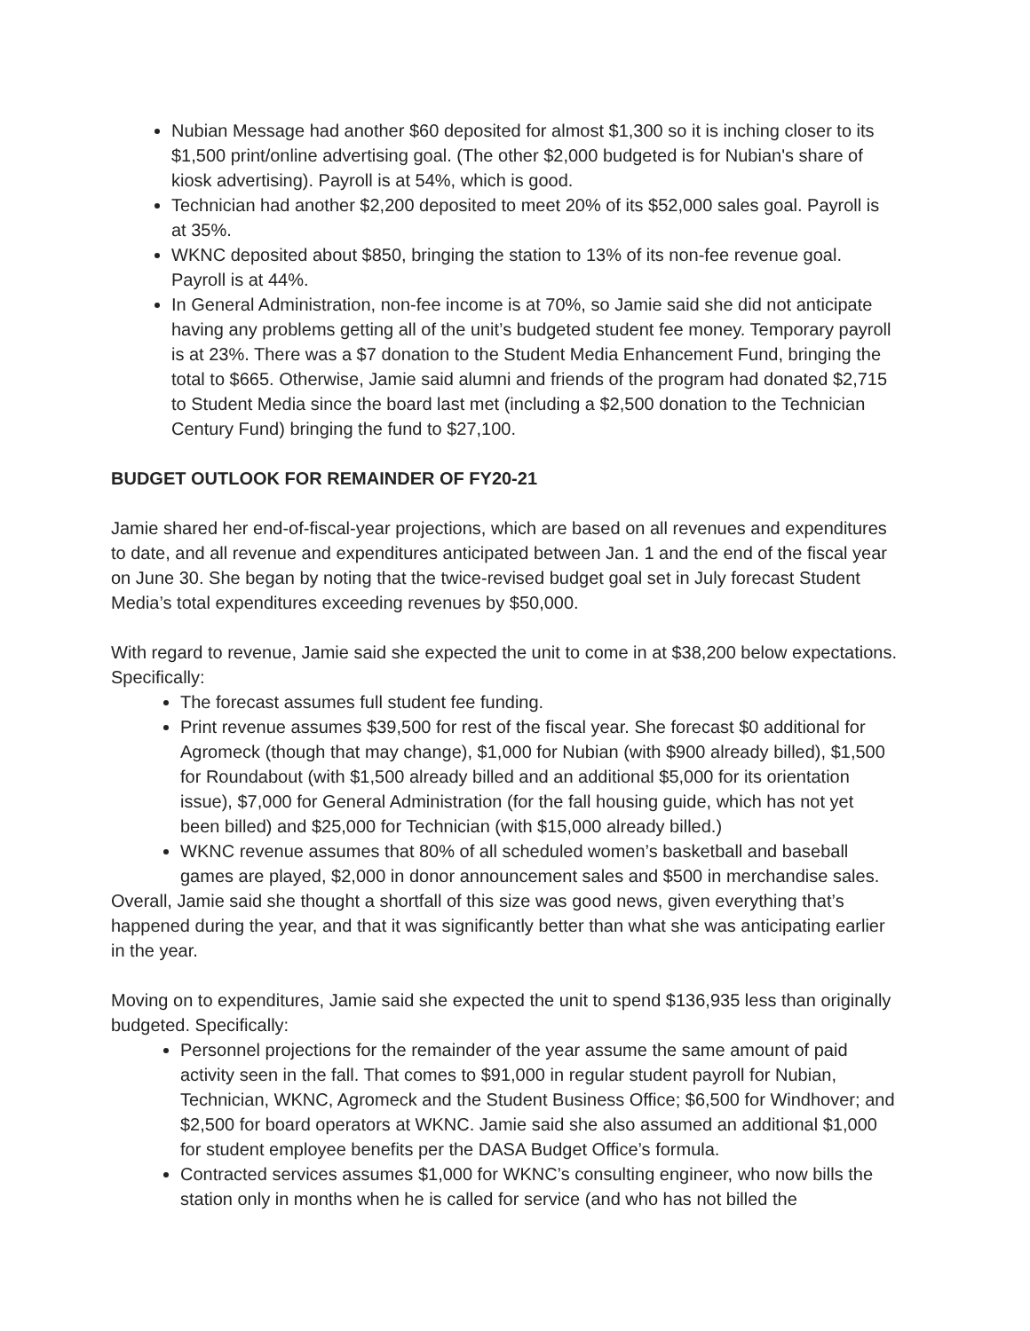Nubian Message had another $60 deposited for almost $1,300 so it is inching closer to its $1,500 print/online advertising goal. (The other $2,000 budgeted is for Nubian's share of kiosk advertising). Payroll is at 54%, which is good.
Technician had another $2,200 deposited to meet 20% of its $52,000 sales goal. Payroll is at 35%.
WKNC deposited about $850, bringing the station to 13% of its non-fee revenue goal. Payroll is at 44%.
In General Administration, non-fee income is at 70%, so Jamie said she did not anticipate having any problems getting all of the unit’s budgeted student fee money. Temporary payroll is at 23%. There was a $7 donation to the Student Media Enhancement Fund, bringing the total to $665. Otherwise, Jamie said alumni and friends of the program had donated $2,715 to Student Media since the board last met (including a $2,500 donation to the Technician Century Fund) bringing the fund to $27,100.
BUDGET OUTLOOK FOR REMAINDER OF FY20-21
Jamie shared her end-of-fiscal-year projections, which are based on all revenues and expenditures to date, and all revenue and expenditures anticipated between Jan. 1 and the end of the fiscal year on June 30. She began by noting that the twice-revised budget goal set in July forecast Student Media’s total expenditures exceeding revenues by $50,000.
With regard to revenue, Jamie said she expected the unit to come in at $38,200 below expectations. Specifically:
The forecast assumes full student fee funding.
Print revenue assumes $39,500 for rest of the fiscal year. She forecast $0 additional for Agromeck (though that may change), $1,000 for Nubian (with $900 already billed), $1,500 for Roundabout (with $1,500 already billed and an additional $5,000 for its orientation issue), $7,000 for General Administration (for the fall housing guide, which has not yet been billed) and $25,000 for Technician (with $15,000 already billed.)
WKNC revenue assumes that 80% of all scheduled women’s basketball and baseball games are played, $2,000 in donor announcement sales and $500 in merchandise sales.
Overall, Jamie said she thought a shortfall of this size was good news, given everything that’s happened during the year, and that it was significantly better than what she was anticipating earlier in the year.
Moving on to expenditures, Jamie said she expected the unit to spend $136,935 less than originally budgeted. Specifically:
Personnel projections for the remainder of the year assume the same amount of paid activity seen in the fall. That comes to $91,000 in regular student payroll for Nubian, Technician, WKNC, Agromeck and the Student Business Office; $6,500 for Windhover; and $2,500 for board operators at WKNC. Jamie said she also assumed an additional $1,000 for student employee benefits per the DASA Budget Office’s formula.
Contracted services assumes $1,000 for WKNC’s consulting engineer, who now bills the station only in months when he is called for service (and who has not billed the